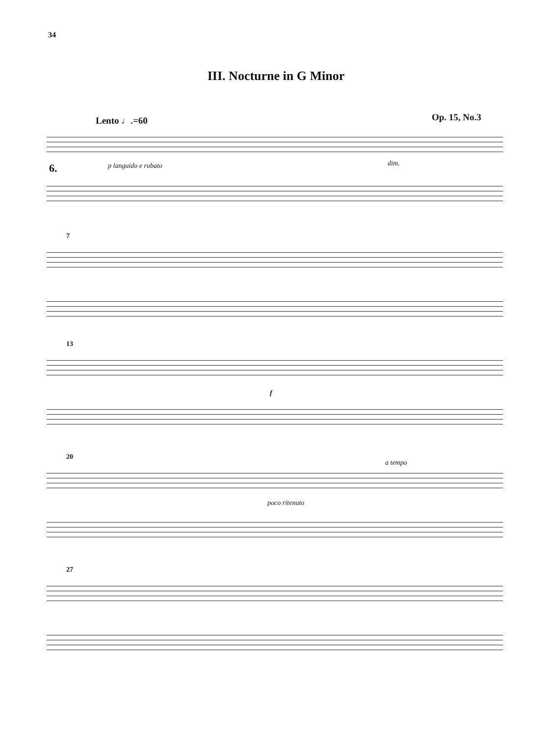34
III. Nocturne in G Minor
Lento ♩.=60 Op. 15, No.3
6.
p languido e rubato dim.
7
13
f
20
a tempo
poco ritenuto
27